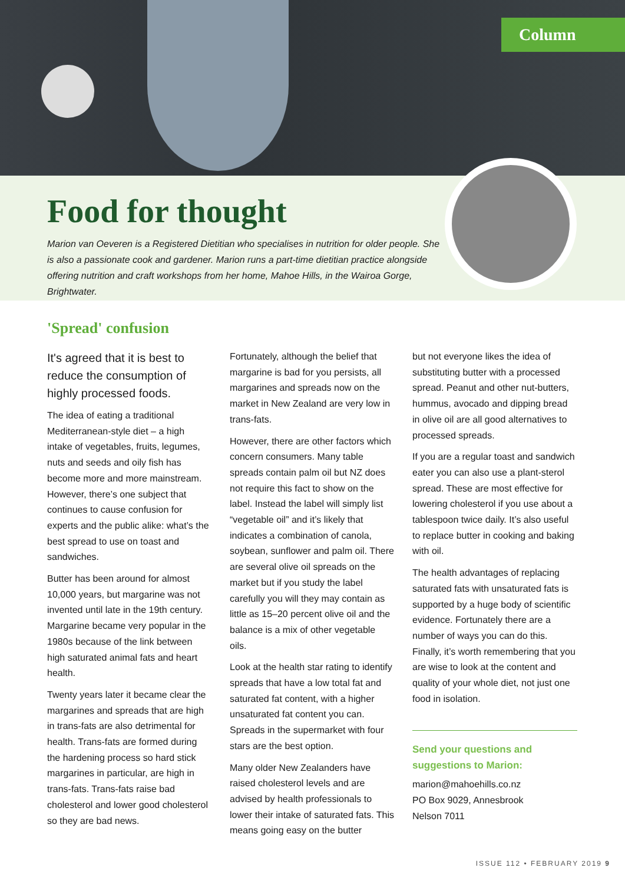Column
Food for thought
Marion van Oeveren is a Registered Dietitian who specialises in nutrition for older people. She is also a passionate cook and gardener. Marion runs a part-time dietitian practice alongside offering nutrition and craft workshops from her home, Mahoe Hills, in the Wairoa Gorge, Brightwater.
'Spread' confusion
It's agreed that it is best to reduce the consumption of highly processed foods.
The idea of eating a traditional Mediterranean-style diet – a high intake of vegetables, fruits, legumes, nuts and seeds and oily fish has become more and more mainstream. However, there’s one subject that continues to cause confusion for experts and the public alike: what’s the best spread to use on toast and sandwiches.
Butter has been around for almost 10,000 years, but margarine was not invented until late in the 19th century. Margarine became very popular in the 1980s because of the link between high saturated animal fats and heart health.
Twenty years later it became clear the margarines and spreads that are high in trans-fats are also detrimental for health. Trans-fats are formed during the hardening process so hard stick margarines in particular, are high in trans-fats. Trans-fats raise bad cholesterol and lower good cholesterol so they are bad news.
Fortunately, although the belief that margarine is bad for you persists, all margarines and spreads now on the market in New Zealand are very low in trans-fats.
However, there are other factors which concern consumers. Many table spreads contain palm oil but NZ does not require this fact to show on the label. Instead the label will simply list “vegetable oil” and it’s likely that indicates a combination of canola, soybean, sunflower and palm oil. There are several olive oil spreads on the market but if you study the label carefully you will they may contain as little as 15–20 percent olive oil and the balance is a mix of other vegetable oils.
Look at the health star rating to identify spreads that have a low total fat and saturated fat content, with a higher unsaturated fat content you can. Spreads in the supermarket with four stars are the best option.
Many older New Zealanders have raised cholesterol levels and are advised by health professionals to lower their intake of saturated fats. This means going easy on the butter
but not everyone likes the idea of substituting butter with a processed spread. Peanut and other nut-butters, hummus, avocado and dipping bread in olive oil are all good alternatives to processed spreads.
If you are a regular toast and sandwich eater you can also use a plant-sterol spread. These are most effective for lowering cholesterol if you use about a tablespoon twice daily. It’s also useful to replace butter in cooking and baking with oil.
The health advantages of replacing saturated fats with unsaturated fats is supported by a huge body of scientific evidence. Fortunately there are a number of ways you can do this. Finally, it’s worth remembering that you are wise to look at the content and quality of your whole diet, not just one food in isolation.
Send your questions and suggestions to Marion:
marion@mahoehills.co.nz
PO Box 9029, Annesbrook
Nelson 7011
ISSUE 112 • FEBRUARY 2019 9